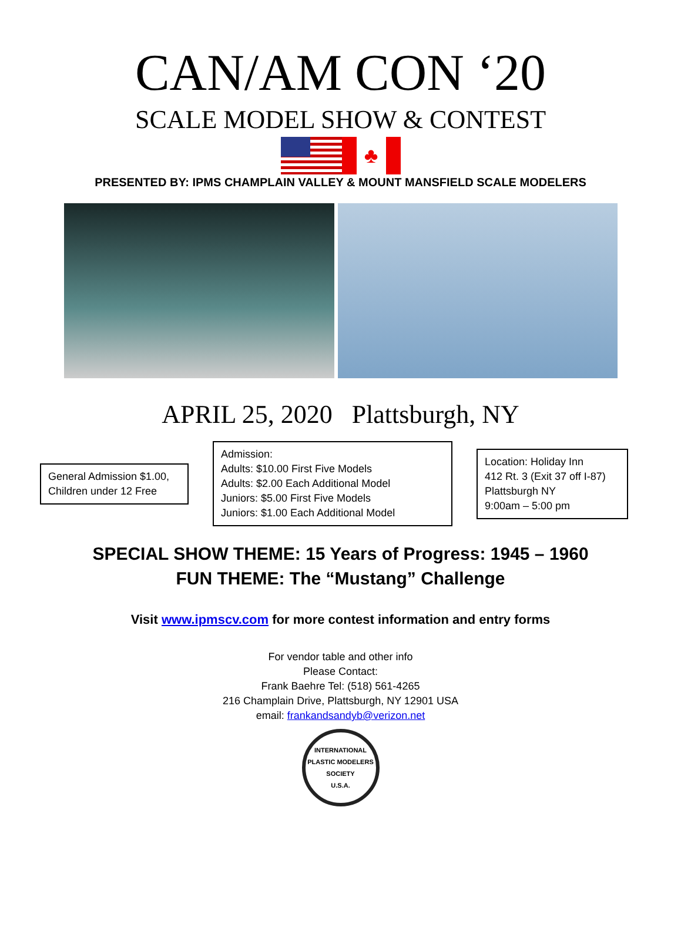CAN/AM CON ‘20
SCALE MODEL SHOW & CONTEST
♣
PRESENTED BY: IPMS CHAMPLAIN VALLEY & MOUNT MANSFIELD SCALE MODELERS
APRIL 25, 2020 Plattsburgh, NY
General Admission $1.00,
Children under 12 Free
Admission:
Adults: $10.00 First Five Models
Adults: $2.00 Each Additional Model
Juniors: $5.00 First Five Models
Juniors: $1.00 Each Additional Model
Location: Holiday Inn
412 Rt. 3 (Exit 37 off I-87)
Plattsburgh NY
9:00am – 5:00 pm
SPECIAL SHOW THEME: 15 Years of Progress: 1945 – 1960
FUN THEME: The “Mustang” Challenge
Visit www.ipmscv.com for more contest information and entry forms
For vendor table and other info
Please Contact:
Frank Baehre Tel: (518) 561-4265
216 Champlain Drive, Plattsburgh, NY 12901 USA
email: frankandsandyb@verizon.net
INTERNATIONAL PLASTIC MODELERS SOCIETY
U.S.A.